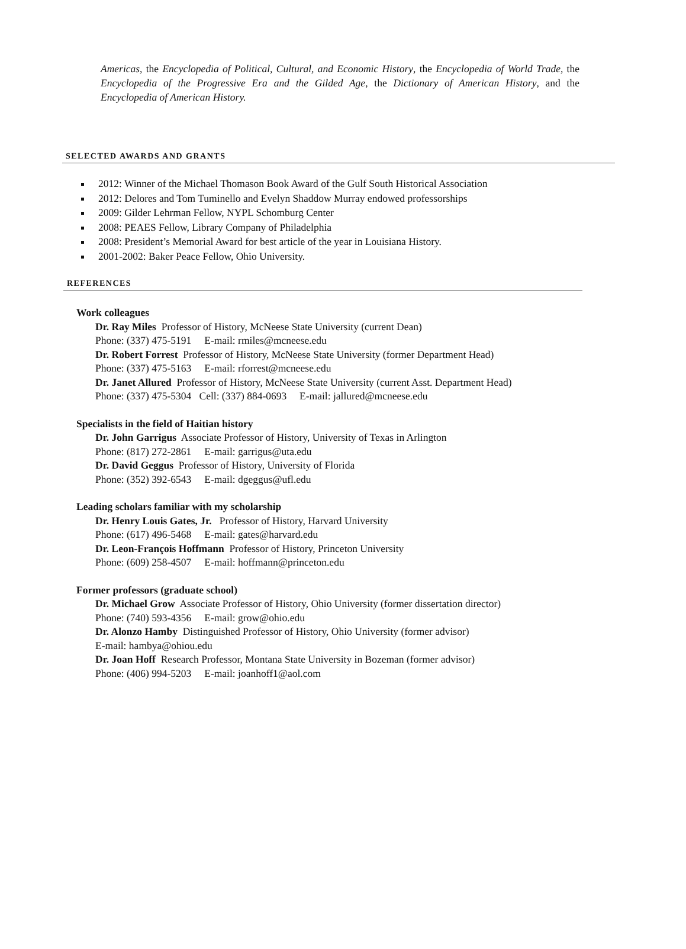Americas, the Encyclopedia of Political, Cultural, and Economic History, the Encyclopedia of World Trade, the Encyclopedia of the Progressive Era and the Gilded Age, the Dictionary of American History, and the Encyclopedia of American History.
SELECTED AWARDS AND GRANTS
2012: Winner of the Michael Thomason Book Award of the Gulf South Historical Association
2012: Delores and Tom Tuminello and Evelyn Shaddow Murray endowed professorships
2009: Gilder Lehrman Fellow, NYPL Schomburg Center
2008: PEAES Fellow, Library Company of Philadelphia
2008: President’s Memorial Award for best article of the year in Louisiana History.
2001-2002: Baker Peace Fellow, Ohio University.
REFERENCES
Work colleagues
Dr. Ray Miles Professor of History, McNeese State University (current Dean)
Phone: (337) 475-5191 E-mail: rmiles@mcneese.edu
Dr. Robert Forrest Professor of History, McNeese State University (former Department Head)
Phone: (337) 475-5163 E-mail: rforrest@mcneese.edu
Dr. Janet Allured Professor of History, McNeese State University (current Asst. Department Head)
Phone: (337) 475-5304 Cell: (337) 884-0693 E-mail: jallured@mcneese.edu
Specialists in the field of Haitian history
Dr. John Garrigus Associate Professor of History, University of Texas in Arlington
Phone: (817) 272-2861 E-mail: garrigus@uta.edu
Dr. David Geggus Professor of History, University of Florida
Phone: (352) 392-6543 E-mail: dgeggus@ufl.edu
Leading scholars familiar with my scholarship
Dr. Henry Louis Gates, Jr. Professor of History, Harvard University
Phone: (617) 496-5468 E-mail: gates@harvard.edu
Dr. Leon-François Hoffmann Professor of History, Princeton University
Phone: (609) 258-4507 E-mail: hoffmann@princeton.edu
Former professors (graduate school)
Dr. Michael Grow Associate Professor of History, Ohio University (former dissertation director)
Phone: (740) 593-4356 E-mail: grow@ohio.edu
Dr. Alonzo Hamby Distinguished Professor of History, Ohio University (former advisor)
E-mail: hambya@ohiou.edu
Dr. Joan Hoff Research Professor, Montana State University in Bozeman (former advisor)
Phone: (406) 994-5203 E-mail: joanhoff1@aol.com